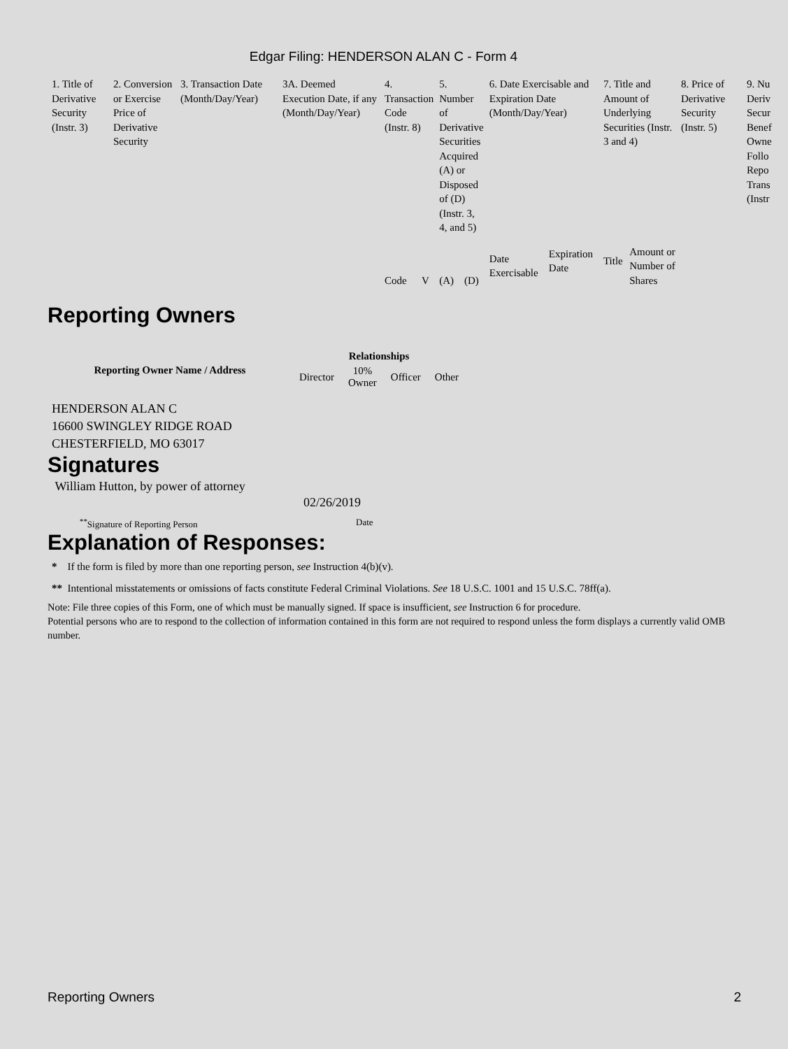Edgar Filing: HENDERSON ALAN C - Form 4
| 1. Title of Derivative Security (Instr. 3) | 2. Conversion or Exercise Price of Derivative Security | 3. Transaction Date (Month/Day/Year) | 3A. Deemed Execution Date, if any (Month/Day/Year) | 4. Transaction Code (Instr. 8) | | 5. Number of Derivative Securities Acquired (A) or Disposed of (D) (Instr. 3, 4, and 5) | | 6. Date Exercisable and Expiration Date (Month/Day/Year) | | 7. Title and Amount of Underlying Securities (Instr. 3 and 4) | | 8. Price of Derivative Security (Instr. 5) | 9. Nu Deriv Secur Benef Owne Follo Repo Trans (Instr |
| | | | | Code | V | (A) | (D) | Date Exercisable | Expiration Date | Title | Amount or Number of Shares | | |
Reporting Owners
| Reporting Owner Name / Address | Relationships | | | |
| --- | --- | --- | --- | --- |
| | Director | 10% Owner | Officer | Other |
HENDERSON ALAN C
16600 SWINGLEY RIDGE ROAD
CHESTERFIELD, MO 63017
Signatures
William Hutton, by power of attorney
02/26/2019
<sup>**</sup> Signature of Reporting Person Date
Explanation of Responses:
* If the form is filed by more than one reporting person, see Instruction 4(b)(v).
** Intentional misstatements or omissions of facts constitute Federal Criminal Violations. See 18 U.S.C. 1001 and 15 U.S.C. 78ff(a).
Note: File three copies of this Form, one of which must be manually signed. If space is insufficient, see Instruction 6 for procedure.
Potential persons who are to respond to the collection of information contained in this form are not required to respond unless the form displays a currently valid OMB number.
Reporting Owners 2